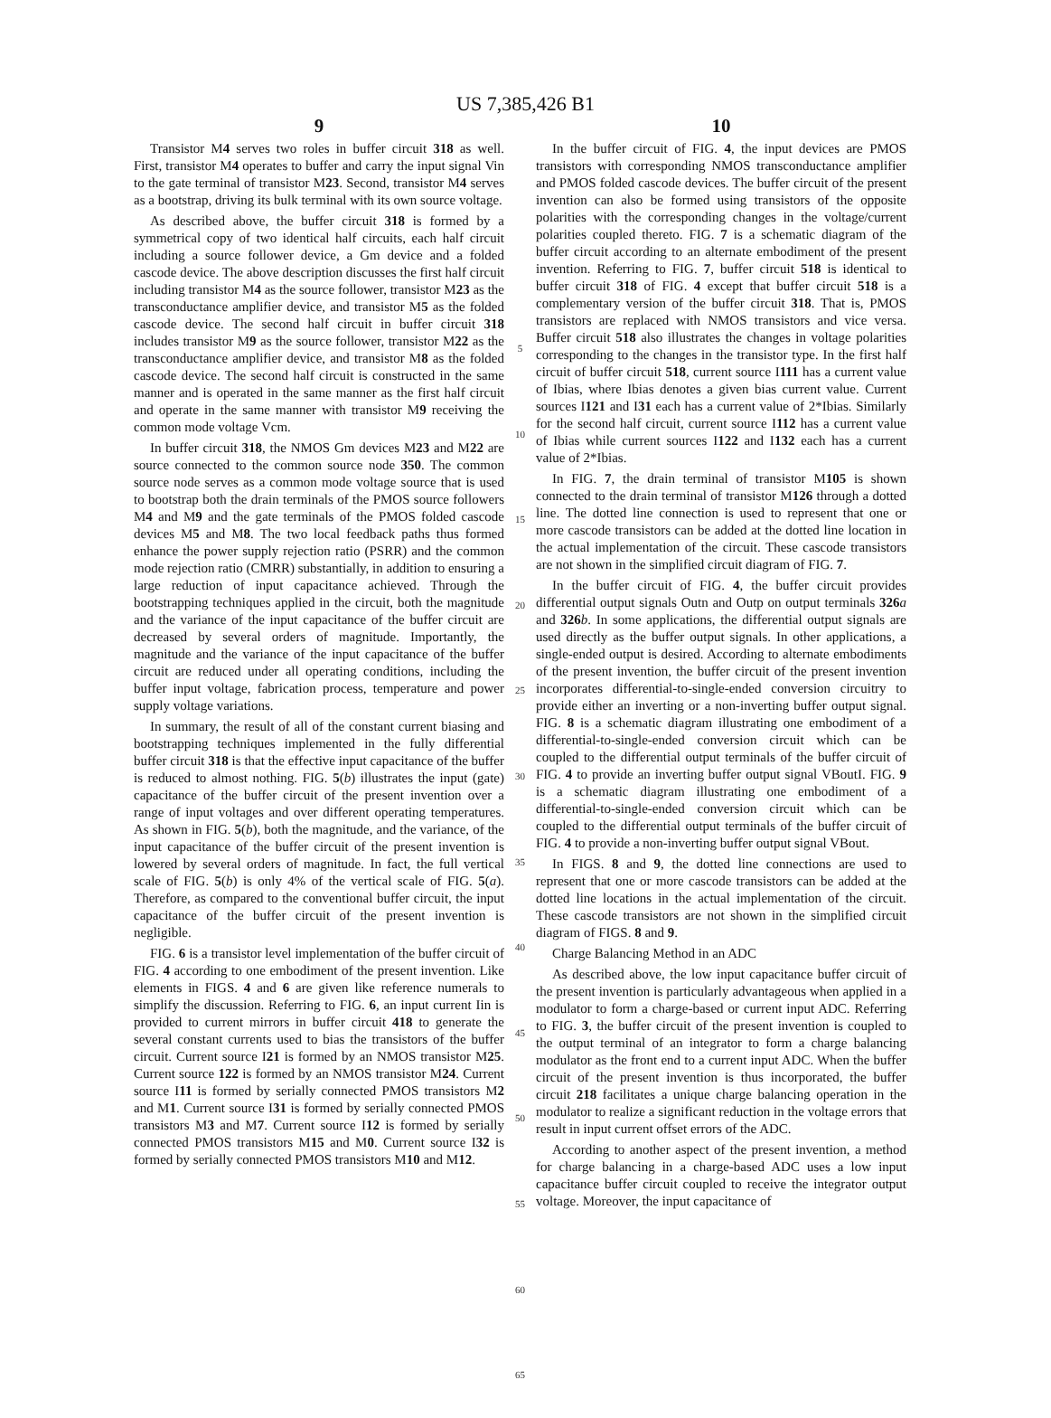US 7,385,426 B1
9
Transistor M4 serves two roles in buffer circuit 318 as well. First, transistor M4 operates to buffer and carry the input signal Vin to the gate terminal of transistor M23. Second, transistor M4 serves as a bootstrap, driving its bulk terminal with its own source voltage.
As described above, the buffer circuit 318 is formed by a symmetrical copy of two identical half circuits, each half circuit including a source follower device, a Gm device and a folded cascode device. The above description discusses the first half circuit including transistor M4 as the source follower, transistor M23 as the transconductance amplifier device, and transistor M5 as the folded cascode device. The second half circuit in buffer circuit 318 includes transistor M9 as the source follower, transistor M22 as the transconductance amplifier device, and transistor M8 as the folded cascode device. The second half circuit is constructed in the same manner and is operated in the same manner as the first half circuit and operate in the same manner with transistor M9 receiving the common mode voltage Vcm.
In buffer circuit 318, the NMOS Gm devices M23 and M22 are source connected to the common source node 350. The common source node serves as a common mode voltage source that is used to bootstrap both the drain terminals of the PMOS source followers M4 and M9 and the gate terminals of the PMOS folded cascode devices M5 and M8. The two local feedback paths thus formed enhance the power supply rejection ratio (PSRR) and the common mode rejection ratio (CMRR) substantially, in addition to ensuring a large reduction of input capacitance achieved. Through the bootstrapping techniques applied in the circuit, both the magnitude and the variance of the input capacitance of the buffer circuit are decreased by several orders of magnitude. Importantly, the magnitude and the variance of the input capacitance of the buffer circuit are reduced under all operating conditions, including the buffer input voltage, fabrication process, temperature and power supply voltage variations.
In summary, the result of all of the constant current biasing and bootstrapping techniques implemented in the fully differential buffer circuit 318 is that the effective input capacitance of the buffer is reduced to almost nothing. FIG. 5(b) illustrates the input (gate) capacitance of the buffer circuit of the present invention over a range of input voltages and over different operating temperatures. As shown in FIG. 5(b), both the magnitude, and the variance, of the input capacitance of the buffer circuit of the present invention is lowered by several orders of magnitude. In fact, the full vertical scale of FIG. 5(b) is only 4% of the vertical scale of FIG. 5(a). Therefore, as compared to the conventional buffer circuit, the input capacitance of the buffer circuit of the present invention is negligible.
FIG. 6 is a transistor level implementation of the buffer circuit of FIG. 4 according to one embodiment of the present invention. Like elements in FIGS. 4 and 6 are given like reference numerals to simplify the discussion. Referring to FIG. 6, an input current Iin is provided to current mirrors in buffer circuit 418 to generate the several constant currents used to bias the transistors of the buffer circuit. Current source I21 is formed by an NMOS transistor M25. Current source 122 is formed by an NMOS transistor M24. Current source I11 is formed by serially connected PMOS transistors M2 and M1. Current source I31 is formed by serially connected PMOS transistors M3 and M7. Current source I12 is formed by serially connected PMOS transistors M15 and M0. Current source I32 is formed by serially connected PMOS transistors M10 and M12.
5
10
15
20
25
30
35
40
45
50
55
60
65
10
In the buffer circuit of FIG. 4, the input devices are PMOS transistors with corresponding NMOS transconductance amplifier and PMOS folded cascode devices. The buffer circuit of the present invention can also be formed using transistors of the opposite polarities with the corresponding changes in the voltage/current polarities coupled thereto. FIG. 7 is a schematic diagram of the buffer circuit according to an alternate embodiment of the present invention. Referring to FIG. 7, buffer circuit 518 is identical to buffer circuit 318 of FIG. 4 except that buffer circuit 518 is a complementary version of the buffer circuit 318. That is, PMOS transistors are replaced with NMOS transistors and vice versa. Buffer circuit 518 also illustrates the changes in voltage polarities corresponding to the changes in the transistor type. In the first half circuit of buffer circuit 518, current source I111 has a current value of Ibias, where Ibias denotes a given bias current value. Current sources I121 and I31 each has a current value of 2*Ibias. Similarly for the second half circuit, current source I112 has a current value of Ibias while current sources I122 and I132 each has a current value of 2*Ibias.
In FIG. 7, the drain terminal of transistor M105 is shown connected to the drain terminal of transistor M126 through a dotted line. The dotted line connection is used to represent that one or more cascode transistors can be added at the dotted line location in the actual implementation of the circuit. These cascode transistors are not shown in the simplified circuit diagram of FIG. 7.
In the buffer circuit of FIG. 4, the buffer circuit provides differential output signals Outn and Outp on output terminals 326 a and 326 b. In some applications, the differential output signals are used directly as the buffer output signals. In other applications, a single-ended output is desired. According to alternate embodiments of the present invention, the buffer circuit of the present invention incorporates differential-to-single-ended conversion circuitry to provide either an inverting or a non-inverting buffer output signal. FIG. 8 is a schematic diagram illustrating one embodiment of a differential-to-single-ended conversion circuit which can be coupled to the differential output terminals of the buffer circuit of FIG. 4 to provide an inverting buffer output signal VBoutI. FIG. 9 is a schematic diagram illustrating one embodiment of a differential-to-single-ended conversion circuit which can be coupled to the differential output terminals of the buffer circuit of FIG. 4 to provide a non-inverting buffer output signal VBout.
In FIGS. 8 and 9, the dotted line connections are used to represent that one or more cascode transistors can be added at the dotted line locations in the actual implementation of the circuit. These cascode transistors are not shown in the simplified circuit diagram of FIGS. 8 and 9.
Charge Balancing Method in an ADC
As described above, the low input capacitance buffer circuit of the present invention is particularly advantageous when applied in a modulator to form a charge-based or current input ADC. Referring to FIG. 3, the buffer circuit of the present invention is coupled to the output terminal of an integrator to form a charge balancing modulator as the front end to a current input ADC. When the buffer circuit of the present invention is thus incorporated, the buffer circuit 218 facilitates a unique charge balancing operation in the modulator to realize a significant reduction in the voltage errors that result in input current offset errors of the ADC.
According to another aspect of the present invention, a method for charge balancing in a charge-based ADC uses a low input capacitance buffer circuit coupled to receive the integrator output voltage. Moreover, the input capacitance of